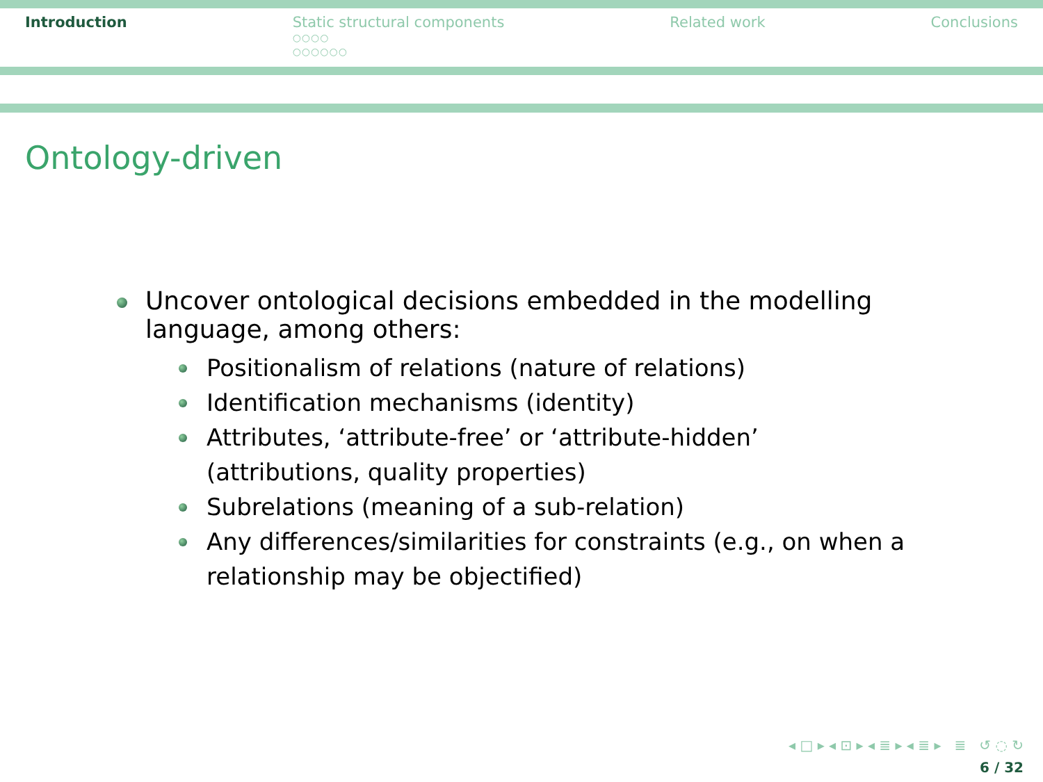Introduction Static structural components
○○○○
○○○○○○
Related work Conclusions
Ontology-driven
Uncover ontological decisions embedded in the modelling language, among others:
Positionalism of relations (nature of relations)
Identification mechanisms (identity)
Attributes, ‘attribute-free’ or ‘attribute-hidden’ (attributions, quality properties)
Subrelations (meaning of a sub-relation)
Any differences/similarities for constraints (e.g., on when a relationship may be objectified)
◂ □ ▸ ◂ ⊡ ▸ ◂ ≣ ▸ ◂ ≣ ▸ ≣ ↺ ◌ ↻
6 / 32